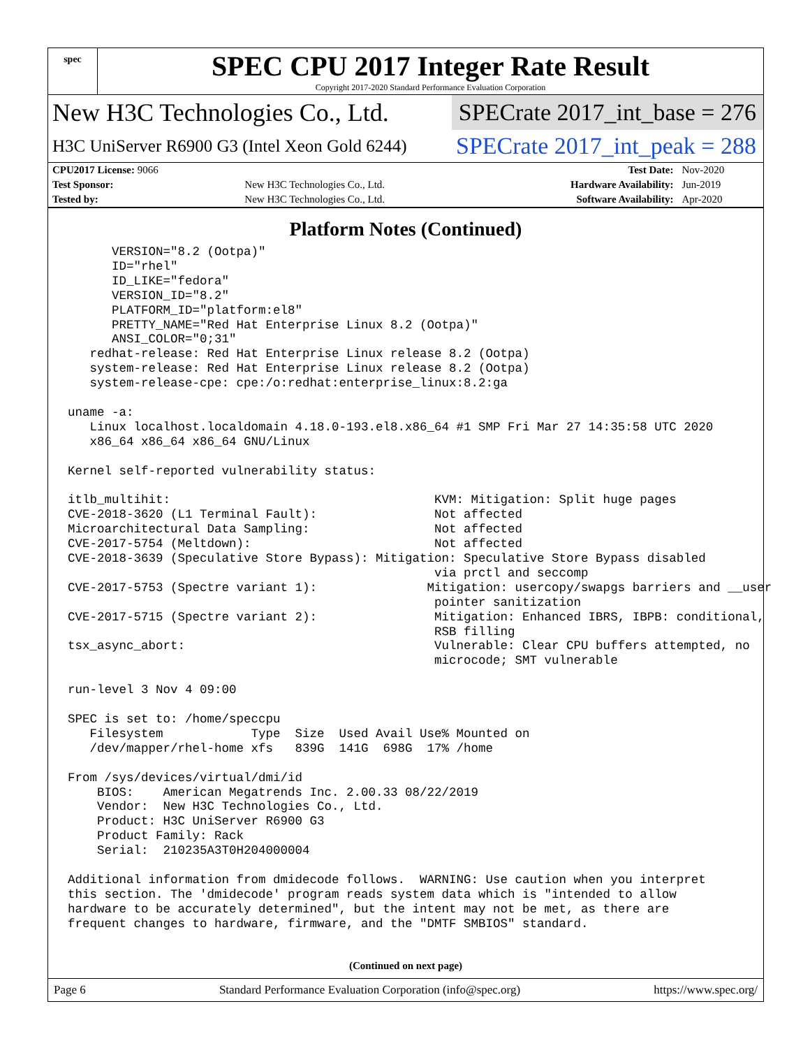spec
SPEC CPU 2017 Integer Rate Result
Copyright 2017-2020 Standard Performance Evaluation Corporation
New H3C Technologies Co., Ltd. SPECrate 2017_int_base = 276
H3C UniServer R6900 G3 (Intel Xeon Gold 6244) SPECrate 2017_int_peak = 288
| CPU2017 License: 9066 | | Test Date: | Nov-2020 |
| Test Sponsor: | New H3C Technologies Co., Ltd. | Hardware Availability: | Jun-2019 |
| Tested by: | New H3C Technologies Co., Ltd. | Software Availability: | Apr-2020 |
Platform Notes (Continued)
      VERSION="8.2 (Ootpa)"
      ID="rhel"
      ID_LIKE="fedora"
      VERSION_ID="8.2"
      PLATFORM_ID="platform:el8"
      PRETTY_NAME="Red Hat Enterprise Linux 8.2 (Ootpa)"
      ANSI_COLOR="0;31"
   redhat-release: Red Hat Enterprise Linux release 8.2 (Ootpa)
   system-release: Red Hat Enterprise Linux release 8.2 (Ootpa)
   system-release-cpe: cpe:/o:redhat:enterprise_linux:8.2:ga

uname -a:
   Linux localhost.localdomain 4.18.0-193.el8.x86_64 #1 SMP Fri Mar 27 14:35:58 UTC 2020
   x86_64 x86_64 x86_64 GNU/Linux

Kernel self-reported vulnerability status:

itlb_multihit:                                    KVM: Mitigation: Split huge pages
CVE-2018-3620 (L1 Terminal Fault):                Not affected
Microarchitectural Data Sampling:                 Not affected
CVE-2017-5754 (Meltdown):                         Not affected
CVE-2018-3639 (Speculative Store Bypass): Mitigation: Speculative Store Bypass disabled
                                                  via prctl and seccomp
CVE-2017-5753 (Spectre variant 1):               Mitigation: usercopy/swapgs barriers and __user
                                                  pointer sanitization
CVE-2017-5715 (Spectre variant 2):                Mitigation: Enhanced IBRS, IBPB: conditional,
                                                  RSB filling
tsx_async_abort:                                  Vulnerable: Clear CPU buffers attempted, no
                                                  microcode; SMT vulnerable

run-level 3 Nov 4 09:00

SPEC is set to: /home/speccpu
   Filesystem            Type  Size  Used Avail Use% Mounted on
   /dev/mapper/rhel-home xfs   839G  141G  698G  17% /home

From /sys/devices/virtual/dmi/id
    BIOS:    American Megatrends Inc. 2.00.33 08/22/2019
    Vendor:  New H3C Technologies Co., Ltd.
    Product: H3C UniServer R6900 G3
    Product Family: Rack
    Serial:  210235A3T0H204000004

Additional information from dmidecode follows.  WARNING: Use caution when you interpret
this section. The 'dmidecode' program reads system data which is "intended to allow
hardware to be accurately determined", but the intent may not be met, as there are
frequent changes to hardware, firmware, and the "DMTF SMBIOS" standard.
(Continued on next page)
Page 6 Standard Performance Evaluation Corporation (info@spec.org) https://www.spec.org/